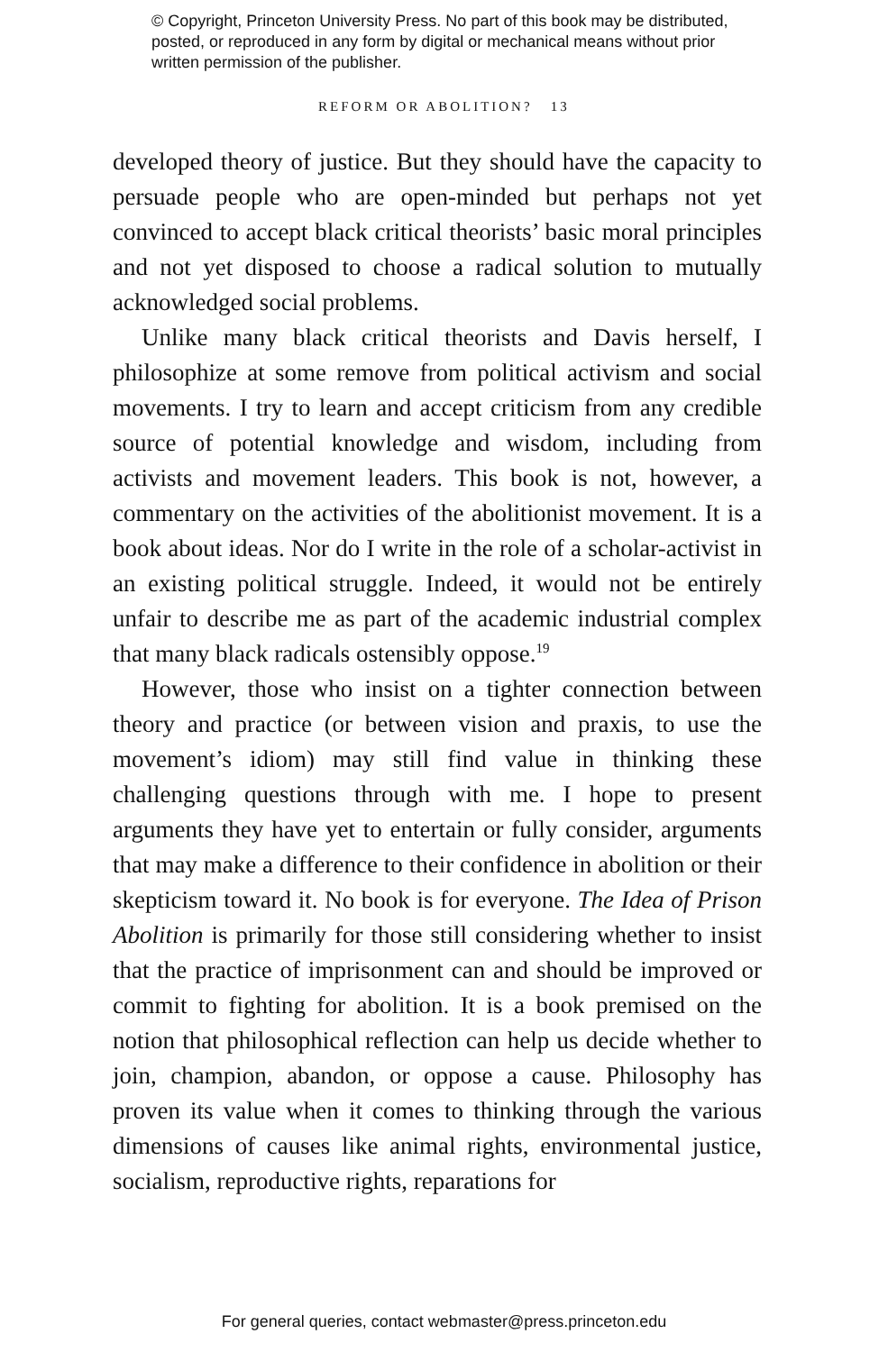© Copyright, Princeton University Press. No part of this book may be distributed, posted, or reproduced in any form by digital or mechanical means without prior written permission of the publisher.
REFORM OR ABOLITION? 13
developed theory of justice. But they should have the capacity to persuade people who are open-minded but perhaps not yet convinced to accept black critical theorists’ basic moral principles and not yet disposed to choose a radical solution to mutually acknowledged social problems.
Unlike many black critical theorists and Davis herself, I philosophize at some remove from political activism and social movements. I try to learn and accept criticism from any credible source of potential knowledge and wisdom, including from activists and movement leaders. This book is not, however, a commentary on the activities of the abolitionist movement. It is a book about ideas. Nor do I write in the role of a scholar-activist in an existing political struggle. Indeed, it would not be entirely unfair to describe me as part of the academic industrial complex that many black radicals ostensibly oppose.<sup>19</sup>
However, those who insist on a tighter connection between theory and practice (or between vision and praxis, to use the movement’s idiom) may still find value in thinking these challenging questions through with me. I hope to present arguments they have yet to entertain or fully consider, arguments that may make a difference to their confidence in abolition or their skepticism toward it. No book is for everyone. The Idea of Prison Abolition is primarily for those still considering whether to insist that the practice of imprisonment can and should be improved or commit to fighting for abolition. It is a book premised on the notion that philosophical reflection can help us decide whether to join, champion, abandon, or oppose a cause. Philosophy has proven its value when it comes to thinking through the various dimensions of causes like animal rights, environmental justice, socialism, reproductive rights, reparations for
For general queries, contact webmaster@press.princeton.edu